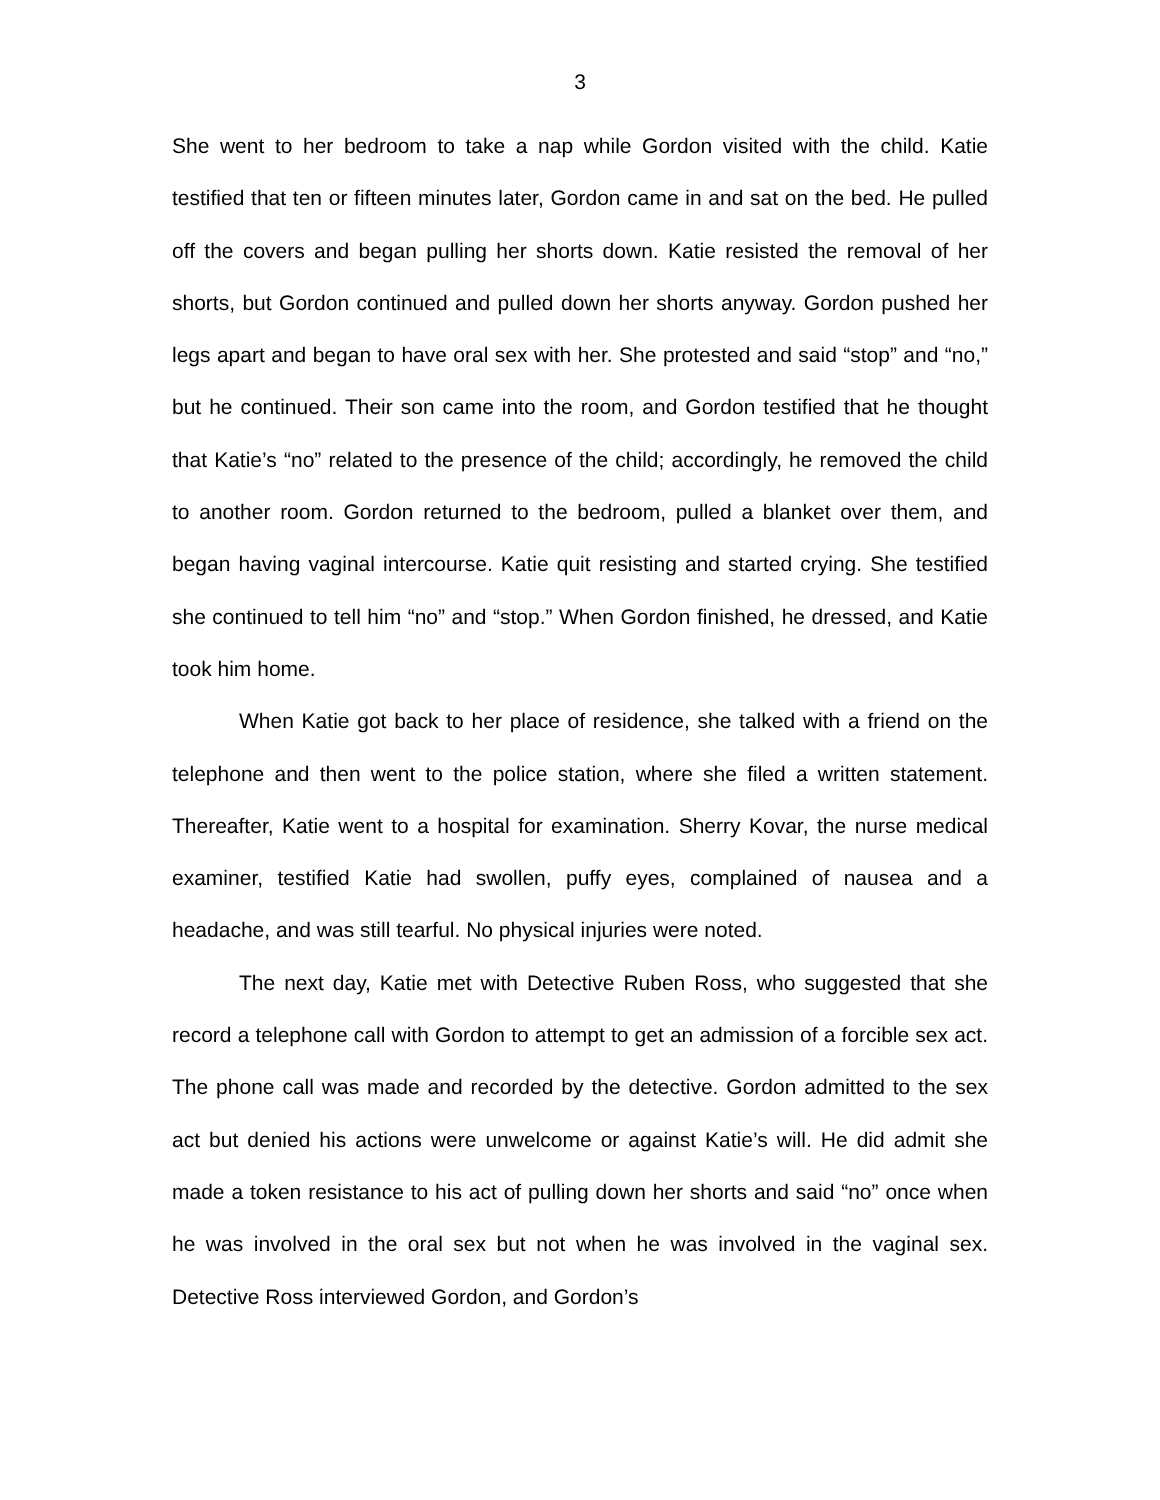3
She went to her bedroom to take a nap while Gordon visited with the child. Katie testified that ten or fifteen minutes later, Gordon came in and sat on the bed. He pulled off the covers and began pulling her shorts down. Katie resisted the removal of her shorts, but Gordon continued and pulled down her shorts anyway. Gordon pushed her legs apart and began to have oral sex with her. She protested and said “stop” and “no,” but he continued. Their son came into the room, and Gordon testified that he thought that Katie’s “no” related to the presence of the child; accordingly, he removed the child to another room. Gordon returned to the bedroom, pulled a blanket over them, and began having vaginal intercourse. Katie quit resisting and started crying. She testified she continued to tell him “no” and “stop.” When Gordon finished, he dressed, and Katie took him home.
When Katie got back to her place of residence, she talked with a friend on the telephone and then went to the police station, where she filed a written statement. Thereafter, Katie went to a hospital for examination. Sherry Kovar, the nurse medical examiner, testified Katie had swollen, puffy eyes, complained of nausea and a headache, and was still tearful. No physical injuries were noted.
The next day, Katie met with Detective Ruben Ross, who suggested that she record a telephone call with Gordon to attempt to get an admission of a forcible sex act. The phone call was made and recorded by the detective. Gordon admitted to the sex act but denied his actions were unwelcome or against Katie’s will. He did admit she made a token resistance to his act of pulling down her shorts and said “no” once when he was involved in the oral sex but not when he was involved in the vaginal sex. Detective Ross interviewed Gordon, and Gordon’s